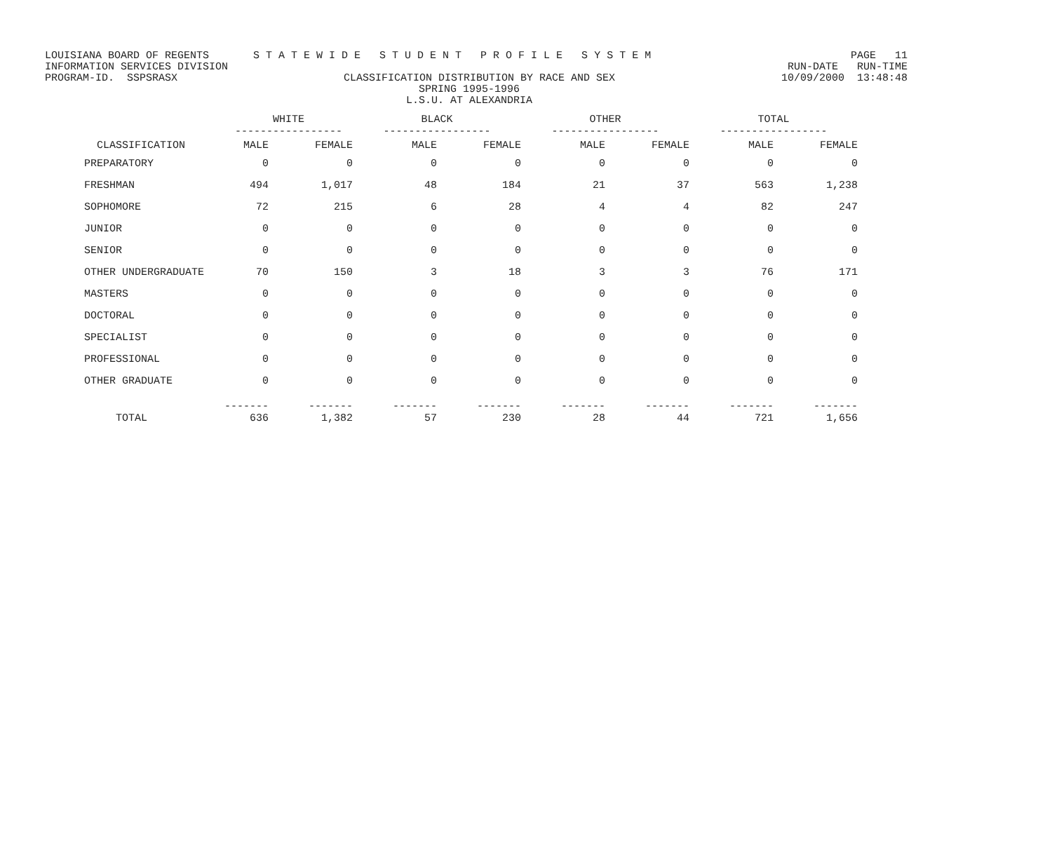LOUISIANA BOARD OF REGENTS S T A T E W I D E S T U D E N T P R O F I L E S Y S T E M PAGE 11
INFORMATION SERVICES DIVISION RUN-DATE RUN-TIME
PROGRAM-ID. SSPSRASX CLASSIFICATION DISTRIBUTION BY RACE AND SEX 10/09/2000 13:48:48
SPRING 1995-1996
L.S.U. AT ALEXANDRIA
| | WHITE ----------------- | | BLACK ----------------- | | OTHER ----------------- | | TOTAL ----------------- | |
| --- | --- | --- | --- | --- | --- | --- | --- | --- |
| CLASSIFICATION | MALE | FEMALE | MALE | FEMALE | MALE | FEMALE | MALE | FEMALE |
| PREPARATORY | 0 | 0 | 0 | 0 | 0 | 0 | 0 | 0 |
| FRESHMAN | 494 | 1,017 | 48 | 184 | 21 | 37 | 563 | 1,238 |
| SOPHOMORE | 72 | 215 | 6 | 28 | 4 | 4 | 82 | 247 |
| JUNIOR | 0 | 0 | 0 | 0 | 0 | 0 | 0 | 0 |
| SENIOR | 0 | 0 | 0 | 0 | 0 | 0 | 0 | 0 |
| OTHER UNDERGRADUATE | 70 | 150 | 3 | 18 | 3 | 3 | 76 | 171 |
| MASTERS | 0 | 0 | 0 | 0 | 0 | 0 | 0 | 0 |
| DOCTORAL | 0 | 0 | 0 | 0 | 0 | 0 | 0 | 0 |
| SPECIALIST | 0 | 0 | 0 | 0 | 0 | 0 | 0 | 0 |
| PROFESSIONAL | 0 | 0 | 0 | 0 | 0 | 0 | 0 | 0 |
| OTHER GRADUATE | 0 | 0 | 0 | 0 | 0 | 0 | 0 | 0 |
| TOTAL | ------- 636 | ------- 1,382 | ------- 57 | ------- 230 | ------- 28 | ------- 44 | ------- 721 | ------- 1,656 |